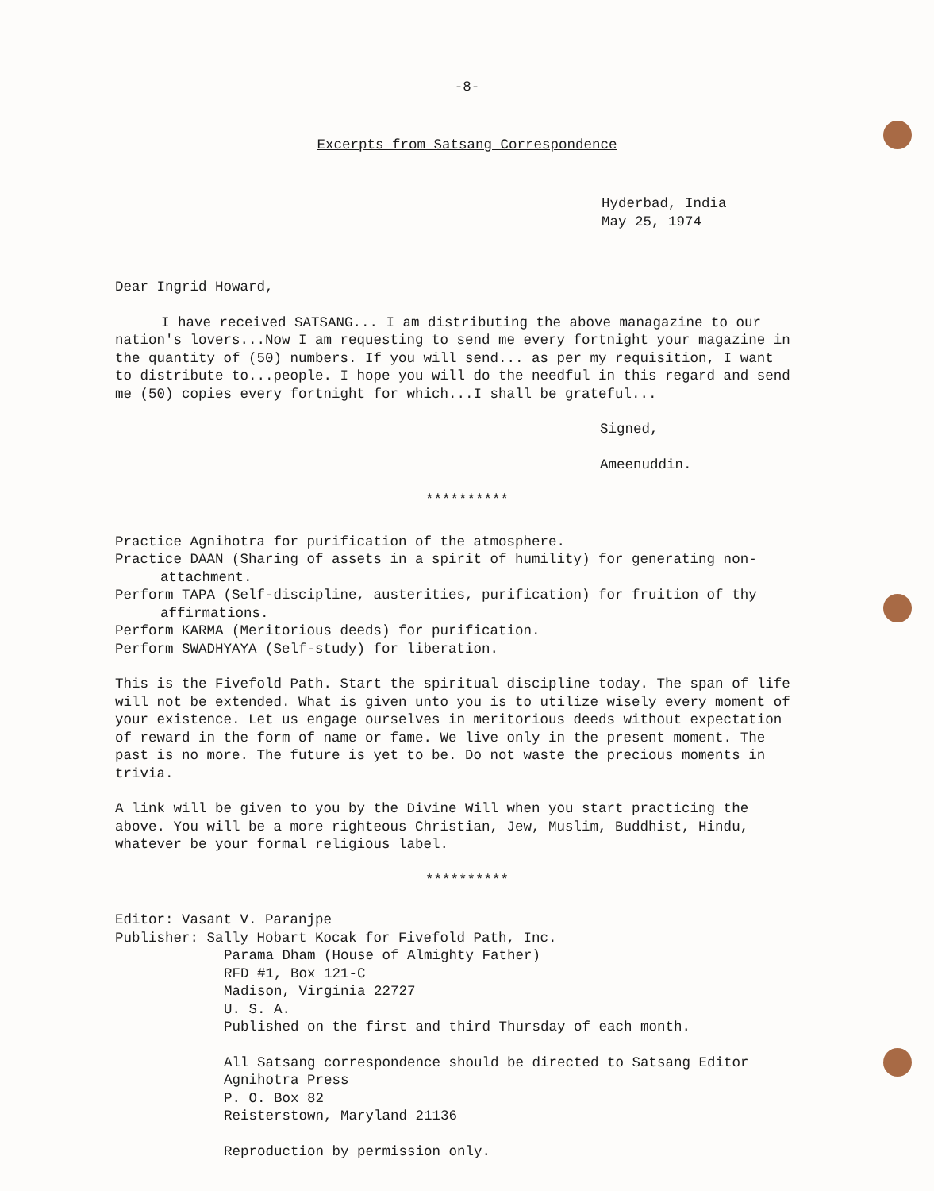-8-
Excerpts from Satsang Correspondence
Hyderbad, India
May 25, 1974
Dear Ingrid Howard,
I have received SATSANG... I am distributing the above managazine to our nation's lovers...Now I am requesting to send me every fortnight your magazine in the quantity of (50) numbers. If you will send... as per my requisition, I want to distribute to...people. I hope you will do the needful in this regard and send me (50) copies every fortnight for which...I shall be grateful...
Signed,
Ameenuddin.
**********
Practice Agnihotra for purification of the atmosphere.
Practice DAAN (Sharing of assets in a spirit of humility) for generating non-attachment.
Perform TAPA (Self-discipline, austerities, purification) for fruition of thy affirmations.
Perform KARMA (Meritorious deeds) for purification.
Perform SWADHYAYA (Self-study) for liberation.
This is the Fivefold Path. Start the spiritual discipline today. The span of life will not be extended. What is given unto you is to utilize wisely every moment of your existence. Let us engage ourselves in meritorious deeds without expectation of reward in the form of name or fame. We live only in the present moment. The past is no more. The future is yet to be. Do not waste the precious moments in trivia.
A link will be given to you by the Divine Will when you start practicing the above. You will be a more righteous Christian, Jew, Muslim, Buddhist, Hindu, whatever be your formal religious label.
**********
Editor: Vasant V. Paranjpe
Publisher: Sally Hobart Kocak for Fivefold Path, Inc.
Parama Dham (House of Almighty Father)
RFD #1, Box 121-C
Madison, Virginia 22727
U. S. A.
Published on the first and third Thursday of each month.
All Satsang correspondence should be directed to Satsang Editor
Agnihotra Press
P. O. Box 82
Reisterstown, Maryland 21136
Reproduction by permission only.